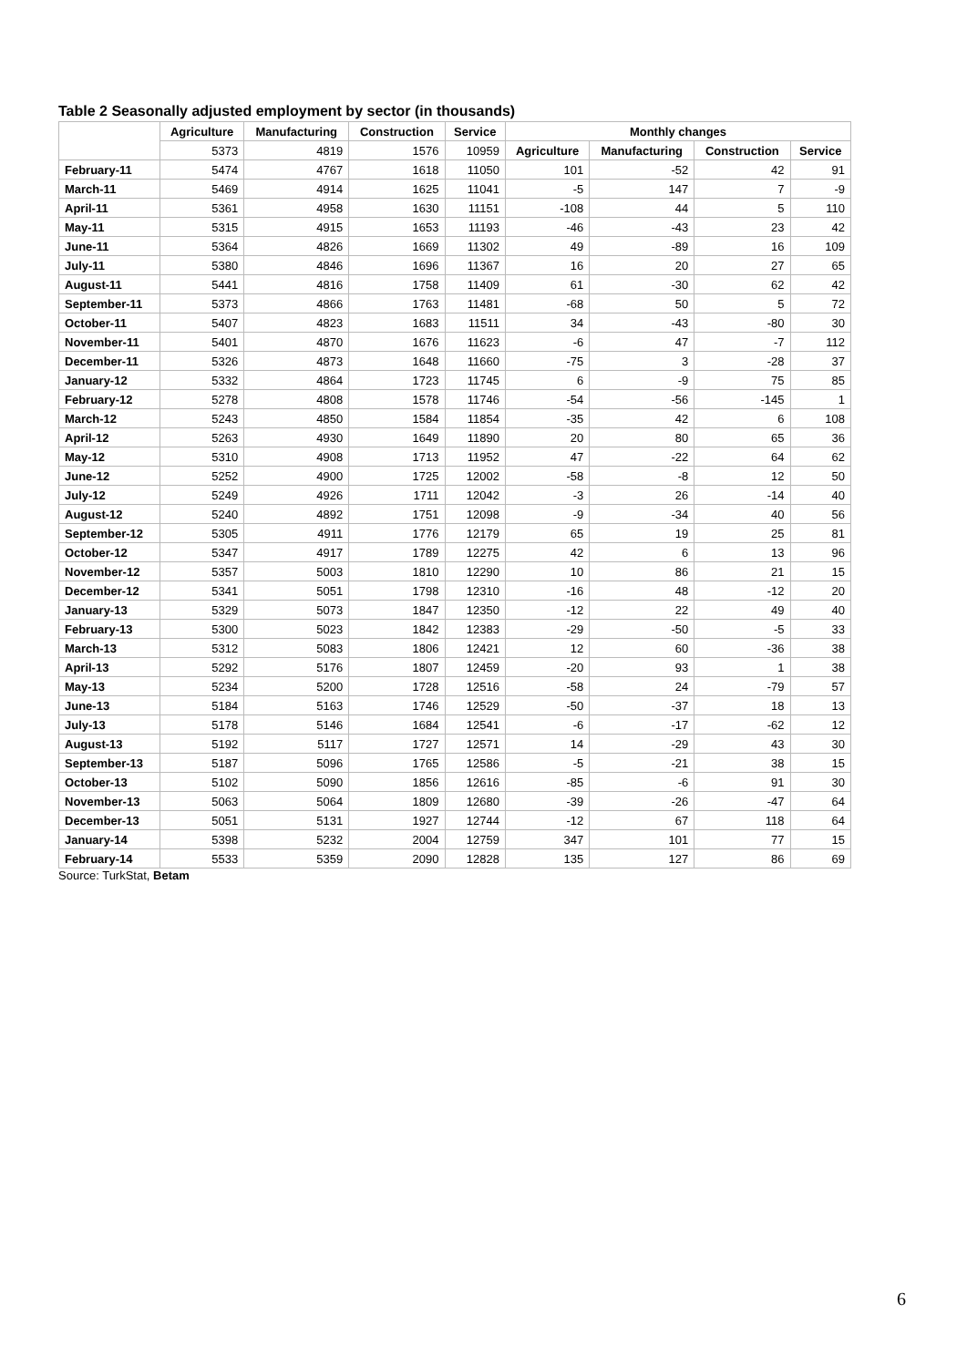Table 2 Seasonally adjusted employment by sector (in thousands)
| | Agriculture | Manufacturing | Construction | Service | Monthly changes | | | | |
| --- | --- | --- | --- | --- | --- | --- | --- | --- | --- |
| | | 5373 | 4819 | 1576 | 10959 | Agriculture | Manufacturing | Construction | Service |
| February-11 | 5474 | 4767 | 1618 | 11050 | 101 | -52 | 42 | 91 | |
| March-11 | 5469 | 4914 | 1625 | 11041 | -5 | 147 | 7 | -9 | |
| April-11 | 5361 | 4958 | 1630 | 11151 | -108 | 44 | 5 | 110 | |
| May-11 | 5315 | 4915 | 1653 | 11193 | -46 | -43 | 23 | 42 | |
| June-11 | 5364 | 4826 | 1669 | 11302 | 49 | -89 | 16 | 109 | |
| July-11 | 5380 | 4846 | 1696 | 11367 | 16 | 20 | 27 | 65 | |
| August-11 | 5441 | 4816 | 1758 | 11409 | 61 | -30 | 62 | 42 | |
| September-11 | 5373 | 4866 | 1763 | 11481 | -68 | 50 | 5 | 72 | |
| October-11 | 5407 | 4823 | 1683 | 11511 | 34 | -43 | -80 | 30 | |
| November-11 | 5401 | 4870 | 1676 | 11623 | -6 | 47 | -7 | 112 | |
| December-11 | 5326 | 4873 | 1648 | 11660 | -75 | 3 | -28 | 37 | |
| January-12 | 5332 | 4864 | 1723 | 11745 | 6 | -9 | 75 | 85 | |
| February-12 | 5278 | 4808 | 1578 | 11746 | -54 | -56 | -145 | 1 | |
| March-12 | 5243 | 4850 | 1584 | 11854 | -35 | 42 | 6 | 108 | |
| April-12 | 5263 | 4930 | 1649 | 11890 | 20 | 80 | 65 | 36 | |
| May-12 | 5310 | 4908 | 1713 | 11952 | 47 | -22 | 64 | 62 | |
| June-12 | 5252 | 4900 | 1725 | 12002 | -58 | -8 | 12 | 50 | |
| July-12 | 5249 | 4926 | 1711 | 12042 | -3 | 26 | -14 | 40 | |
| August-12 | 5240 | 4892 | 1751 | 12098 | -9 | -34 | 40 | 56 | |
| September-12 | 5305 | 4911 | 1776 | 12179 | 65 | 19 | 25 | 81 | |
| October-12 | 5347 | 4917 | 1789 | 12275 | 42 | 6 | 13 | 96 | |
| November-12 | 5357 | 5003 | 1810 | 12290 | 10 | 86 | 21 | 15 | |
| December-12 | 5341 | 5051 | 1798 | 12310 | -16 | 48 | -12 | 20 | |
| January-13 | 5329 | 5073 | 1847 | 12350 | -12 | 22 | 49 | 40 | |
| February-13 | 5300 | 5023 | 1842 | 12383 | -29 | -50 | -5 | 33 | |
| March-13 | 5312 | 5083 | 1806 | 12421 | 12 | 60 | -36 | 38 | |
| April-13 | 5292 | 5176 | 1807 | 12459 | -20 | 93 | 1 | 38 | |
| May-13 | 5234 | 5200 | 1728 | 12516 | -58 | 24 | -79 | 57 | |
| June-13 | 5184 | 5163 | 1746 | 12529 | -50 | -37 | 18 | 13 | |
| July-13 | 5178 | 5146 | 1684 | 12541 | -6 | -17 | -62 | 12 | |
| August-13 | 5192 | 5117 | 1727 | 12571 | 14 | -29 | 43 | 30 | |
| September-13 | 5187 | 5096 | 1765 | 12586 | -5 | -21 | 38 | 15 | |
| October-13 | 5102 | 5090 | 1856 | 12616 | -85 | -6 | 91 | 30 | |
| November-13 | 5063 | 5064 | 1809 | 12680 | -39 | -26 | -47 | 64 | |
| December-13 | 5051 | 5131 | 1927 | 12744 | -12 | 67 | 118 | 64 | |
| January-14 | 5398 | 5232 | 2004 | 12759 | 347 | 101 | 77 | 15 | |
| February-14 | 5533 | 5359 | 2090 | 12828 | 135 | 127 | 86 | 69 | |
Source: TurkStat, Betam
6